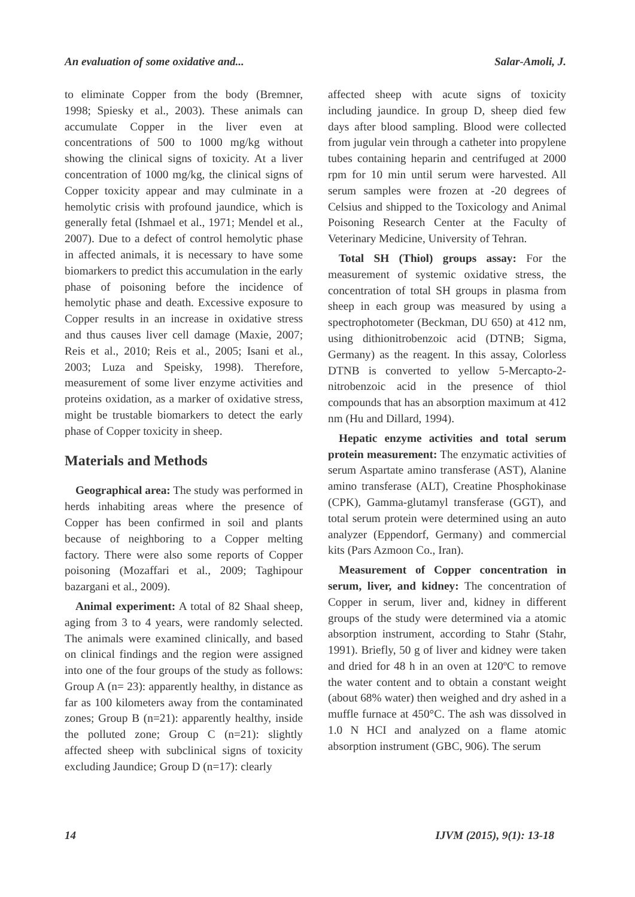An evaluation of some oxidative and... Salar-Amoli, J.
to eliminate Copper from the body (Bremner, 1998; Spiesky et al., 2003). These animals can accumulate Copper in the liver even at concentrations of 500 to 1000 mg/kg without showing the clinical signs of toxicity. At a liver concentration of 1000 mg/kg, the clinical signs of Copper toxicity appear and may culminate in a hemolytic crisis with profound jaundice, which is generally fetal (Ishmael et al., 1971; Mendel et al., 2007). Due to a defect of control hemolytic phase in affected animals, it is necessary to have some biomarkers to predict this accumulation in the early phase of poisoning before the incidence of hemolytic phase and death. Excessive exposure to Copper results in an increase in oxidative stress and thus causes liver cell damage (Maxie, 2007; Reis et al., 2010; Reis et al., 2005; Isani et al., 2003; Luza and Speisky, 1998). Therefore, measurement of some liver enzyme activities and proteins oxidation, as a marker of oxidative stress, might be trustable biomarkers to detect the early phase of Copper toxicity in sheep.
Materials and Methods
Geographical area: The study was performed in herds inhabiting areas where the presence of Copper has been confirmed in soil and plants because of neighboring to a Copper melting factory. There were also some reports of Copper poisoning (Mozaffari et al., 2009; Taghipour bazargani et al., 2009).
Animal experiment: A total of 82 Shaal sheep, aging from 3 to 4 years, were randomly selected. The animals were examined clinically, and based on clinical findings and the region were assigned into one of the four groups of the study as follows: Group A (n= 23): apparently healthy, in distance as far as 100 kilometers away from the contaminated zones; Group B (n=21): apparently healthy, inside the polluted zone; Group C (n=21): slightly affected sheep with subclinical signs of toxicity excluding Jaundice; Group D (n=17): clearly
affected sheep with acute signs of toxicity including jaundice. In group D, sheep died few days after blood sampling. Blood were collected from jugular vein through a catheter into propylene tubes containing heparin and centrifuged at 2000 rpm for 10 min until serum were harvested. All serum samples were frozen at -20 degrees of Celsius and shipped to the Toxicology and Animal Poisoning Research Center at the Faculty of Veterinary Medicine, University of Tehran.
Total SH (Thiol) groups assay: For the measurement of systemic oxidative stress, the concentration of total SH groups in plasma from sheep in each group was measured by using a spectrophotometer (Beckman, DU 650) at 412 nm, using dithionitrobenzoic acid (DTNB; Sigma, Germany) as the reagent. In this assay, Colorless DTNB is converted to yellow 5-Mercapto-2- nitrobenzoic acid in the presence of thiol compounds that has an absorption maximum at 412 nm (Hu and Dillard, 1994).
Hepatic enzyme activities and total serum protein measurement: The enzymatic activities of serum Aspartate amino transferase (AST), Alanine amino transferase (ALT), Creatine Phosphokinase (CPK), Gamma-glutamyl transferase (GGT), and total serum protein were determined using an auto analyzer (Eppendorf, Germany) and commercial kits (Pars Azmoon Co., Iran).
Measurement of Copper concentration in serum, liver, and kidney: The concentration of Copper in serum, liver and, kidney in different groups of the study were determined via a atomic absorption instrument, according to Stahr (Stahr, 1991). Briefly, 50 g of liver and kidney were taken and dried for 48 h in an oven at 120ºC to remove the water content and to obtain a constant weight (about 68% water) then weighed and dry ashed in a muffle furnace at 450°C. The ash was dissolved in 1.0 N HCI and analyzed on a flame atomic absorption instrument (GBC, 906). The serum
14 IJVM (2015), 9(1): 13-18